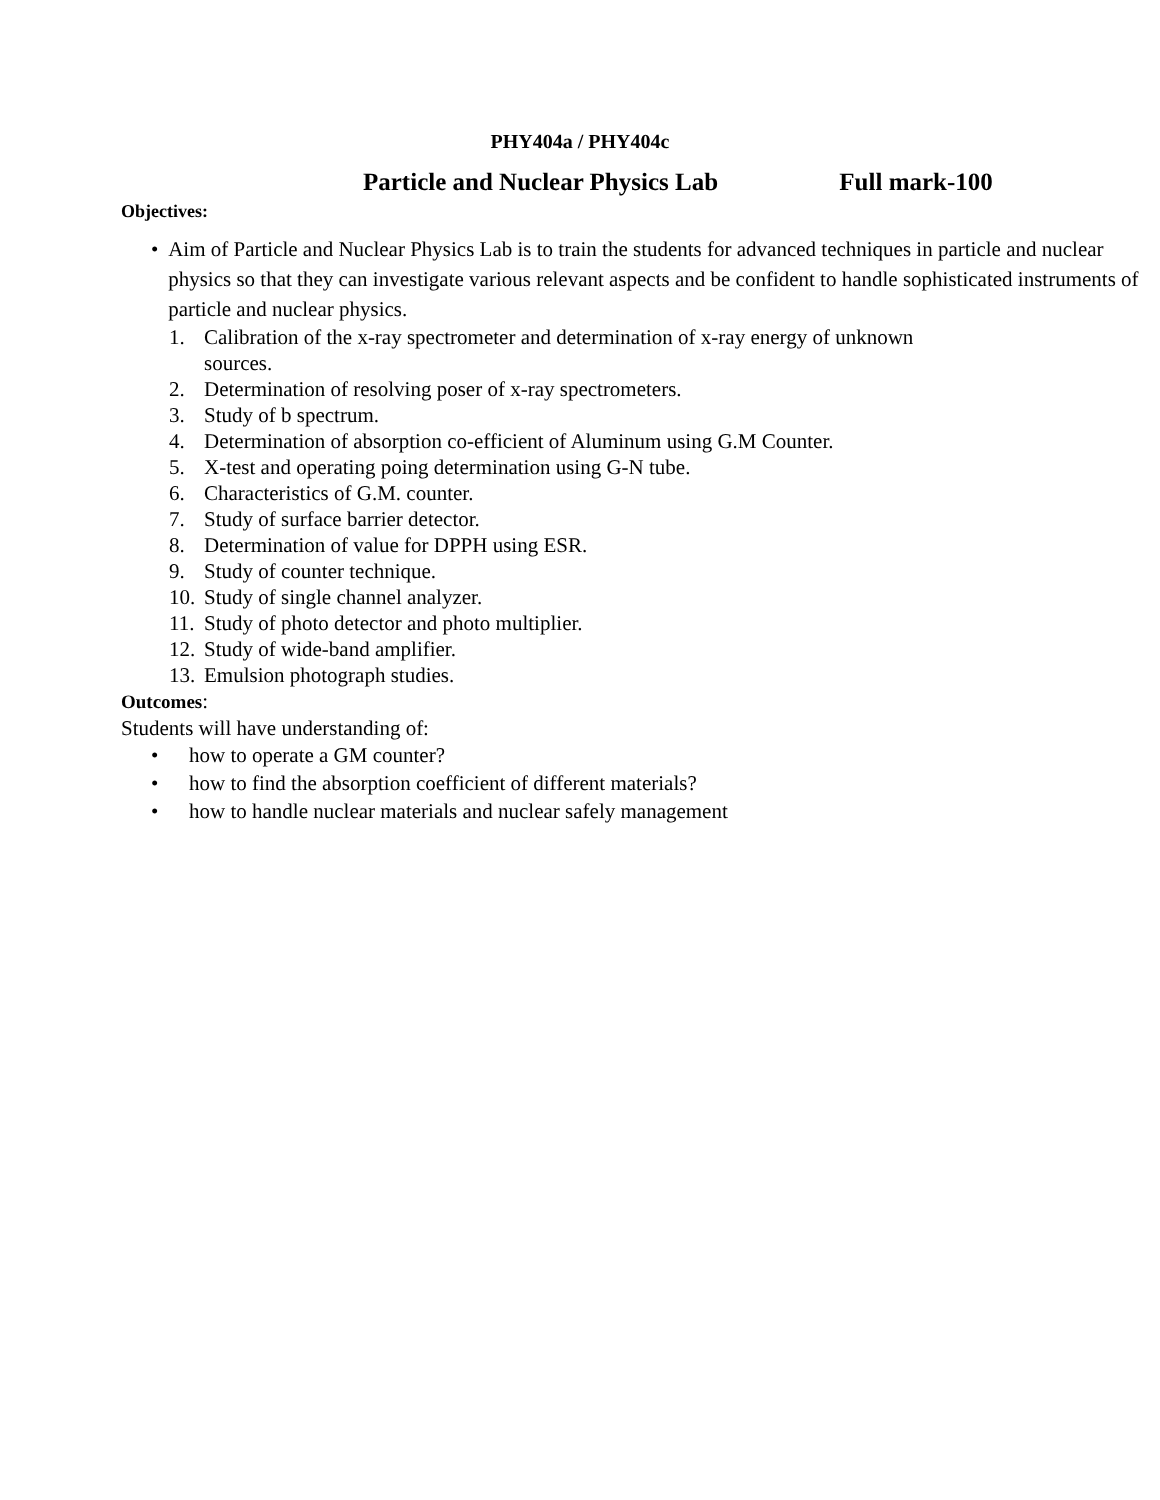PHY404a / PHY404c
Particle and Nuclear Physics Lab Full mark-100
Objectives:
• Aim of Particle and Nuclear Physics Lab is to train the students for advanced techniques in particle and nuclear physics so that they can investigate various relevant aspects and be confident to handle sophisticated instruments of particle and nuclear physics.
1. Calibration of the x-ray spectrometer and determination of x-ray energy of unknown
sources.
2. Determination of resolving poser of x-ray spectrometers.
3. Study of b spectrum.
4. Determination of absorption co-efficient of Aluminum using G.M Counter.
5. X-test and operating poing determination using G-N tube.
6. Characteristics of G.M. counter.
7. Study of surface barrier detector.
8. Determination of value for DPPH using ESR.
9. Study of counter technique.
10.
Study of single channel analyzer.
11.
Study of photo detector and photo multiplier.
12.
Study of wide-band amplifier.
13.
Emulsion photograph studies.
Outcomes:
Students will have understanding of:
• how to operate a GM counter?
• how to find the absorption coefficient of different materials?
• how to handle nuclear materials and nuclear safely management